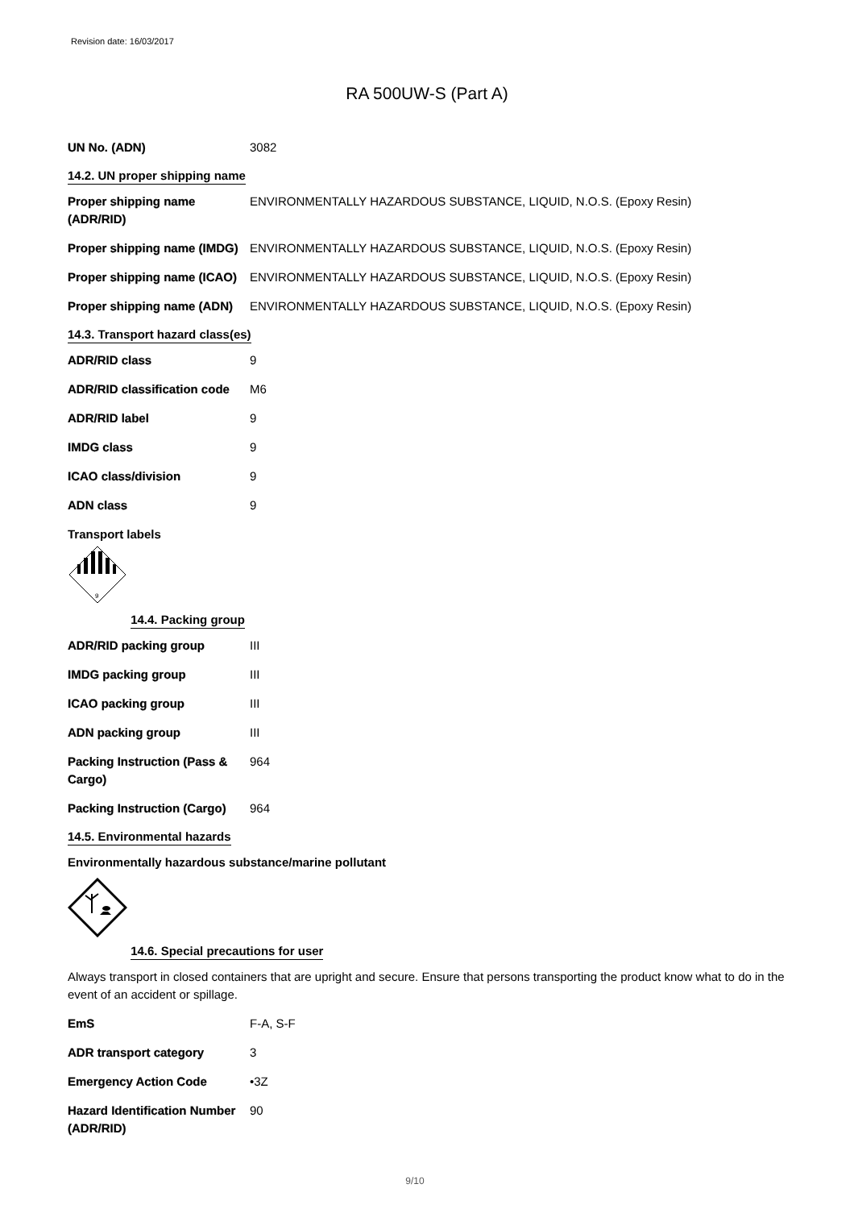Revision date: 16/03/2017
RA 500UW-S (Part A)
| UN No. (ADN) | 3082 |
14.2. UN proper shipping name
| Proper shipping name (ADR/RID) | ENVIRONMENTALLY HAZARDOUS SUBSTANCE, LIQUID, N.O.S. (Epoxy Resin) |
| Proper shipping name (IMDG) | ENVIRONMENTALLY HAZARDOUS SUBSTANCE, LIQUID, N.O.S. (Epoxy Resin) |
| Proper shipping name (ICAO) | ENVIRONMENTALLY HAZARDOUS SUBSTANCE, LIQUID, N.O.S. (Epoxy Resin) |
| Proper shipping name (ADN) | ENVIRONMENTALLY HAZARDOUS SUBSTANCE, LIQUID, N.O.S. (Epoxy Resin) |
14.3. Transport hazard class(es)
| ADR/RID class | 9 |
| ADR/RID classification code | M6 |
| ADR/RID label | 9 |
| IMDG class | 9 |
| ICAO class/division | 9 |
| ADN class | 9 |
Transport labels
9
14.4. Packing group
| ADR/RID packing group | III |
| IMDG packing group | III |
| ICAO packing group | III |
| ADN packing group | III |
| Packing Instruction (Pass & Cargo) | 964 |
| Packing Instruction (Cargo) | 964 |
14.5. Environmental hazards
Environmentally hazardous substance/marine pollutant
14.6. Special precautions for user
Always transport in closed containers that are upright and secure. Ensure that persons transporting the product know what to do in the event of an accident or spillage.
| EmS | F-A, S-F |
| ADR transport category | 3 |
| Emergency Action Code | •3Z |
| Hazard Identification Number (ADR/RID) | 90 |
9/10